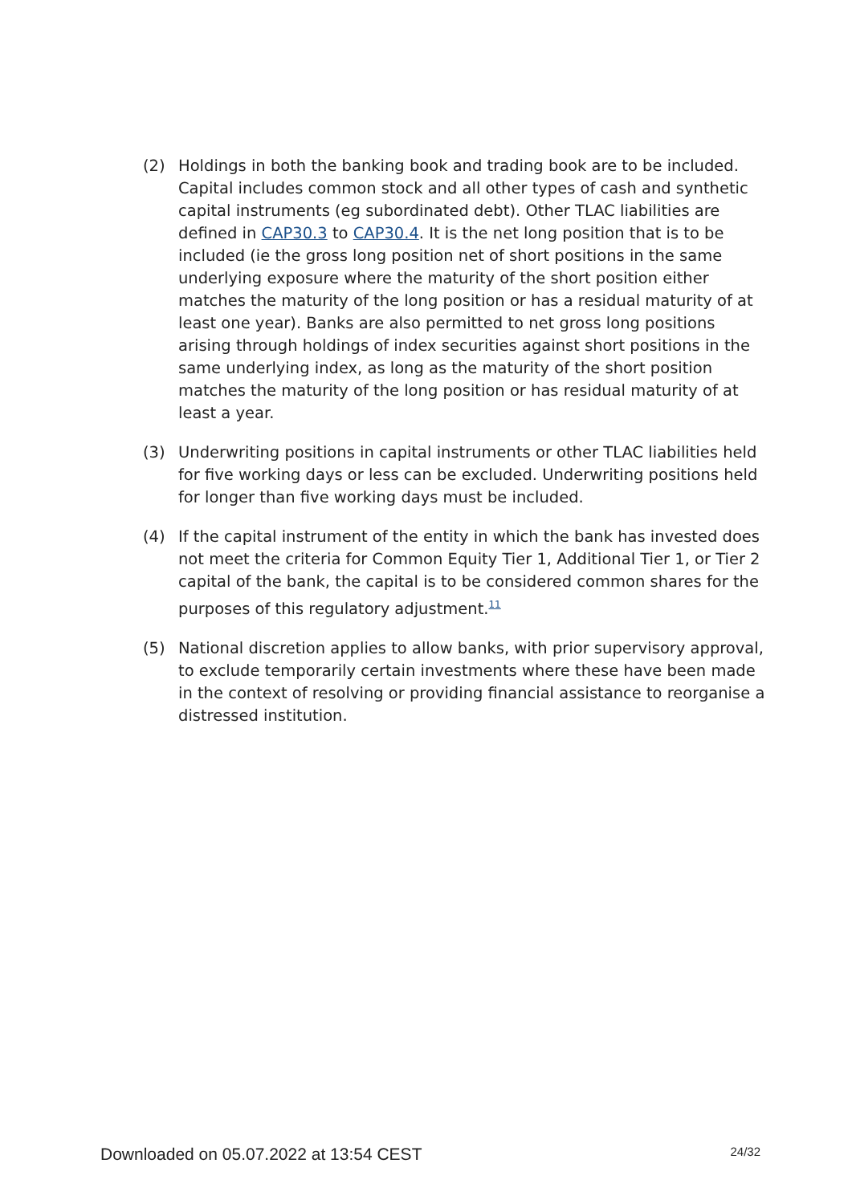(2) Holdings in both the banking book and trading book are to be included. Capital includes common stock and all other types of cash and synthetic capital instruments (eg subordinated debt). Other TLAC liabilities are defined in CAP30.3 to CAP30.4. It is the net long position that is to be included (ie the gross long position net of short positions in the same underlying exposure where the maturity of the short position either matches the maturity of the long position or has a residual maturity of at least one year). Banks are also permitted to net gross long positions arising through holdings of index securities against short positions in the same underlying index, as long as the maturity of the short position matches the maturity of the long position or has residual maturity of at least a year.
(3) Underwriting positions in capital instruments or other TLAC liabilities held for five working days or less can be excluded. Underwriting positions held for longer than five working days must be included.
(4) If the capital instrument of the entity in which the bank has invested does not meet the criteria for Common Equity Tier 1, Additional Tier 1, or Tier 2 capital of the bank, the capital is to be considered common shares for the purposes of this regulatory adjustment.<sup>11</sup>
(5) National discretion applies to allow banks, with prior supervisory approval, to exclude temporarily certain investments where these have been made in the context of resolving or providing financial assistance to reorganise a distressed institution.
Downloaded on 05.07.2022 at 13:54 CEST 24/32